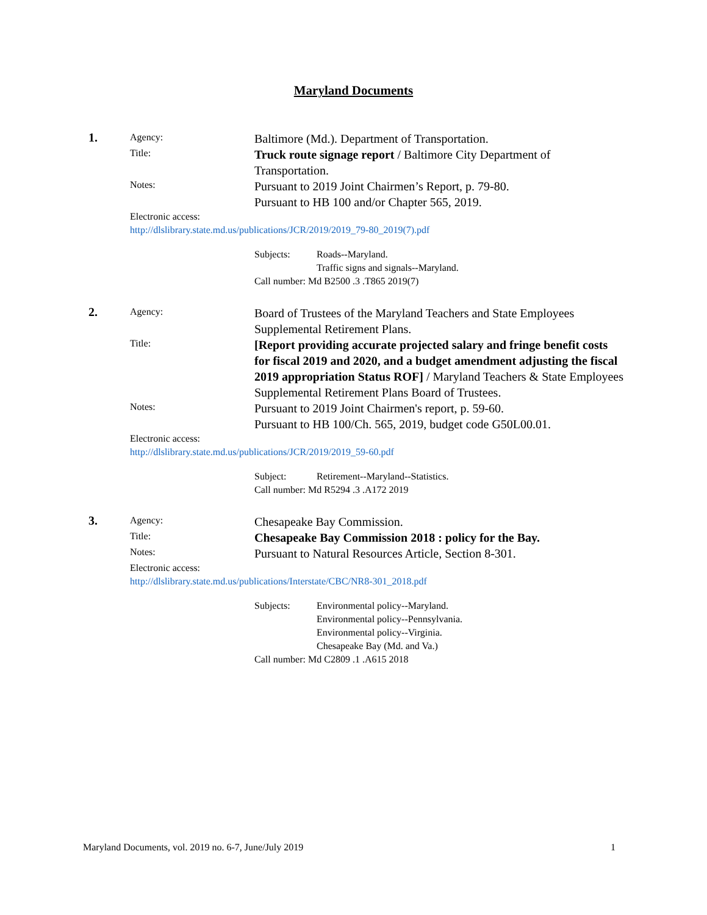Maryland Documents
1.
Agency:
Baltimore (Md.). Department of Transportation.
Title:
Truck route signage report / Baltimore City Department of Transportation.
Notes:
Pursuant to 2019 Joint Chairmen’s Report, p. 79-80.
Pursuant to HB 100 and/or Chapter 565, 2019.
Electronic access:
http://dlslibrary.state.md.us/publications/JCR/2019/2019_79-80_2019(7).pdf
Subjects: Roads--Maryland.
Traffic signs and signals--Maryland. Call number: Md B2500 .3 .T865 2019(7)
2.
Agency:
Board of Trustees of the Maryland Teachers and State Employees Supplemental Retirement Plans.
Title:
[Report providing accurate projected salary and fringe benefit costs for fiscal 2019 and 2020, and a budget amendment adjusting the fiscal 2019 appropriation Status ROF] / Maryland Teachers & State Employees Supplemental Retirement Plans Board of Trustees.
Notes:
Pursuant to 2019 Joint Chairmen's report, p. 59-60.
Pursuant to HB 100/Ch. 565, 2019, budget code G50L00.01.
Electronic access:
http://dlslibrary.state.md.us/publications/JCR/2019/2019_59-60.pdf
Subject: Retirement--Maryland--Statistics. Call number: Md R5294 .3 .A172 2019
3.
Agency:
Chesapeake Bay Commission.
Title:
Chesapeake Bay Commission 2018 : policy for the Bay.
Notes:
Pursuant to Natural Resources Article, Section 8-301.
Electronic access:
http://dlslibrary.state.md.us/publications/Interstate/CBC/NR8-301_2018.pdf
Subjects: Environmental policy--Maryland.
Environmental policy--Pennsylvania.
Environmental policy--Virginia.
Chesapeake Bay (Md. and Va.) Call number: Md C2809 .1 .A615 2018
Maryland Documents, vol. 2019 no. 6-7, June/July 2019 1